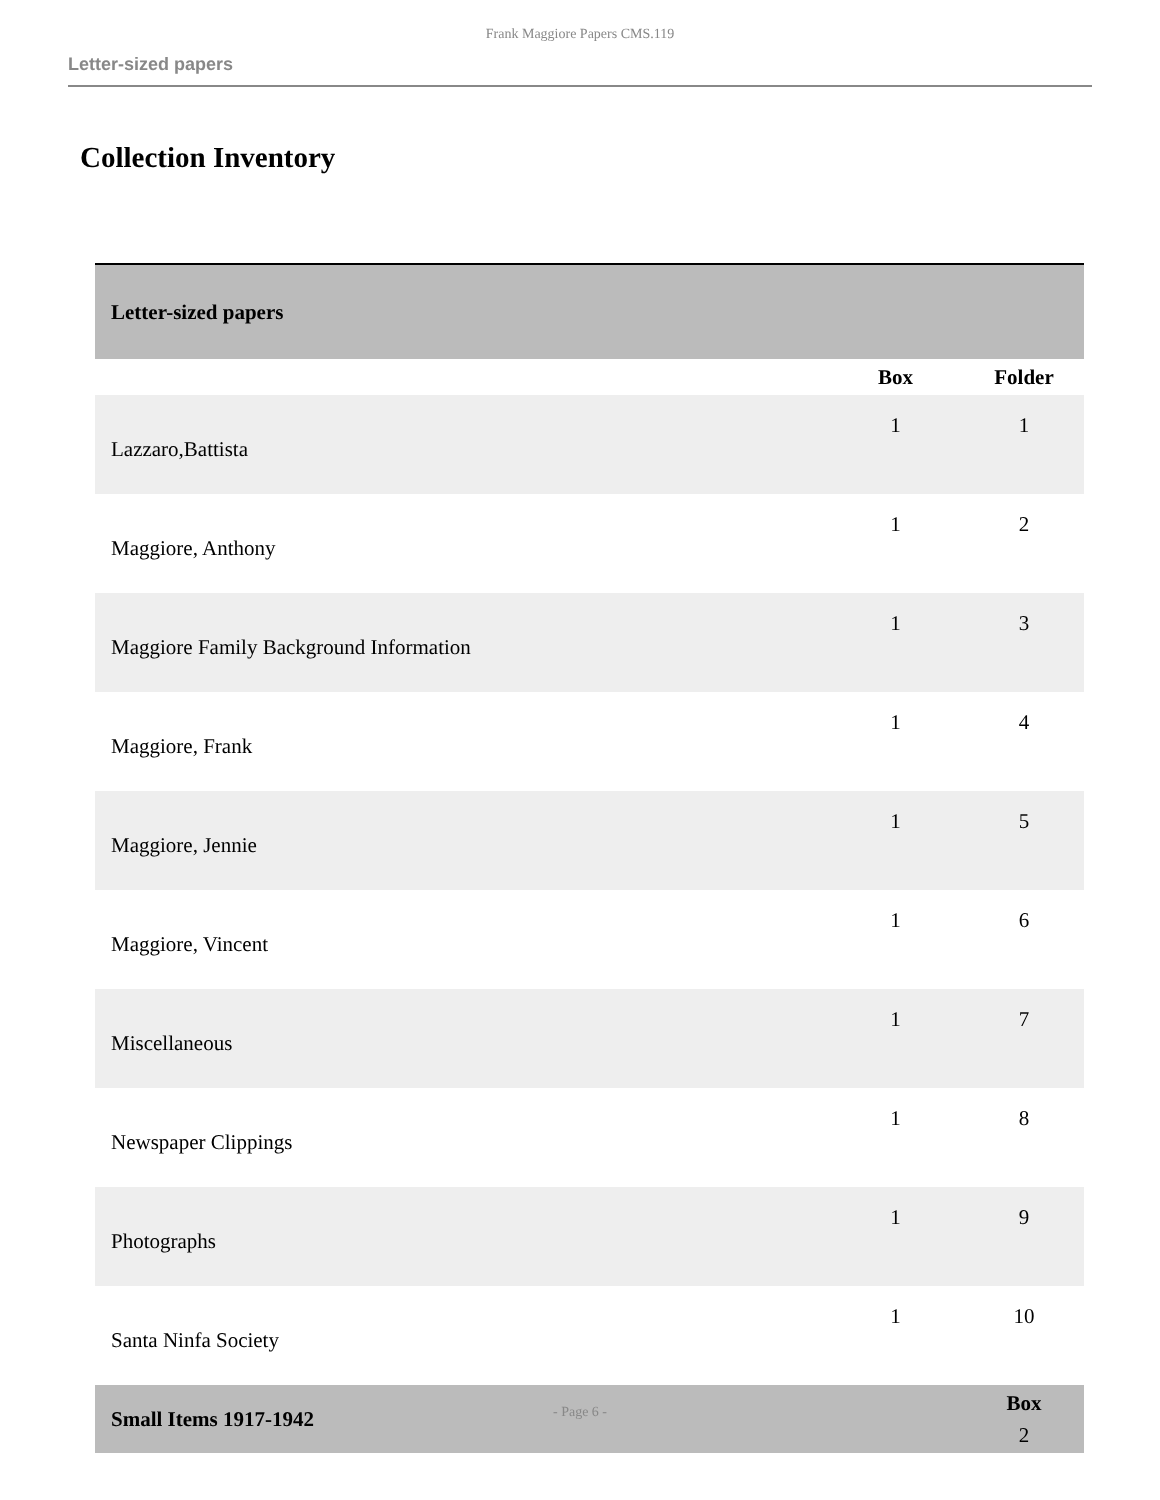Frank Maggiore Papers CMS.119
Letter-sized papers
Collection Inventory
| Letter-sized papers | | |
| --- | --- | --- |
| | Box | Folder |
| Lazzaro,Battista | 1 | 1 |
| Maggiore, Anthony | 1 | 2 |
| Maggiore Family Background Information | 1 | 3 |
| Maggiore, Frank | 1 | 4 |
| Maggiore, Jennie | 1 | 5 |
| Maggiore, Vincent | 1 | 6 |
| Miscellaneous | 1 | 7 |
| Newspaper Clippings | 1 | 8 |
| Photographs | 1 | 9 |
| Santa Ninfa Society | 1 | 10 |
| Small Items 1917-1942 | | Box 2 |
- Page 6 -